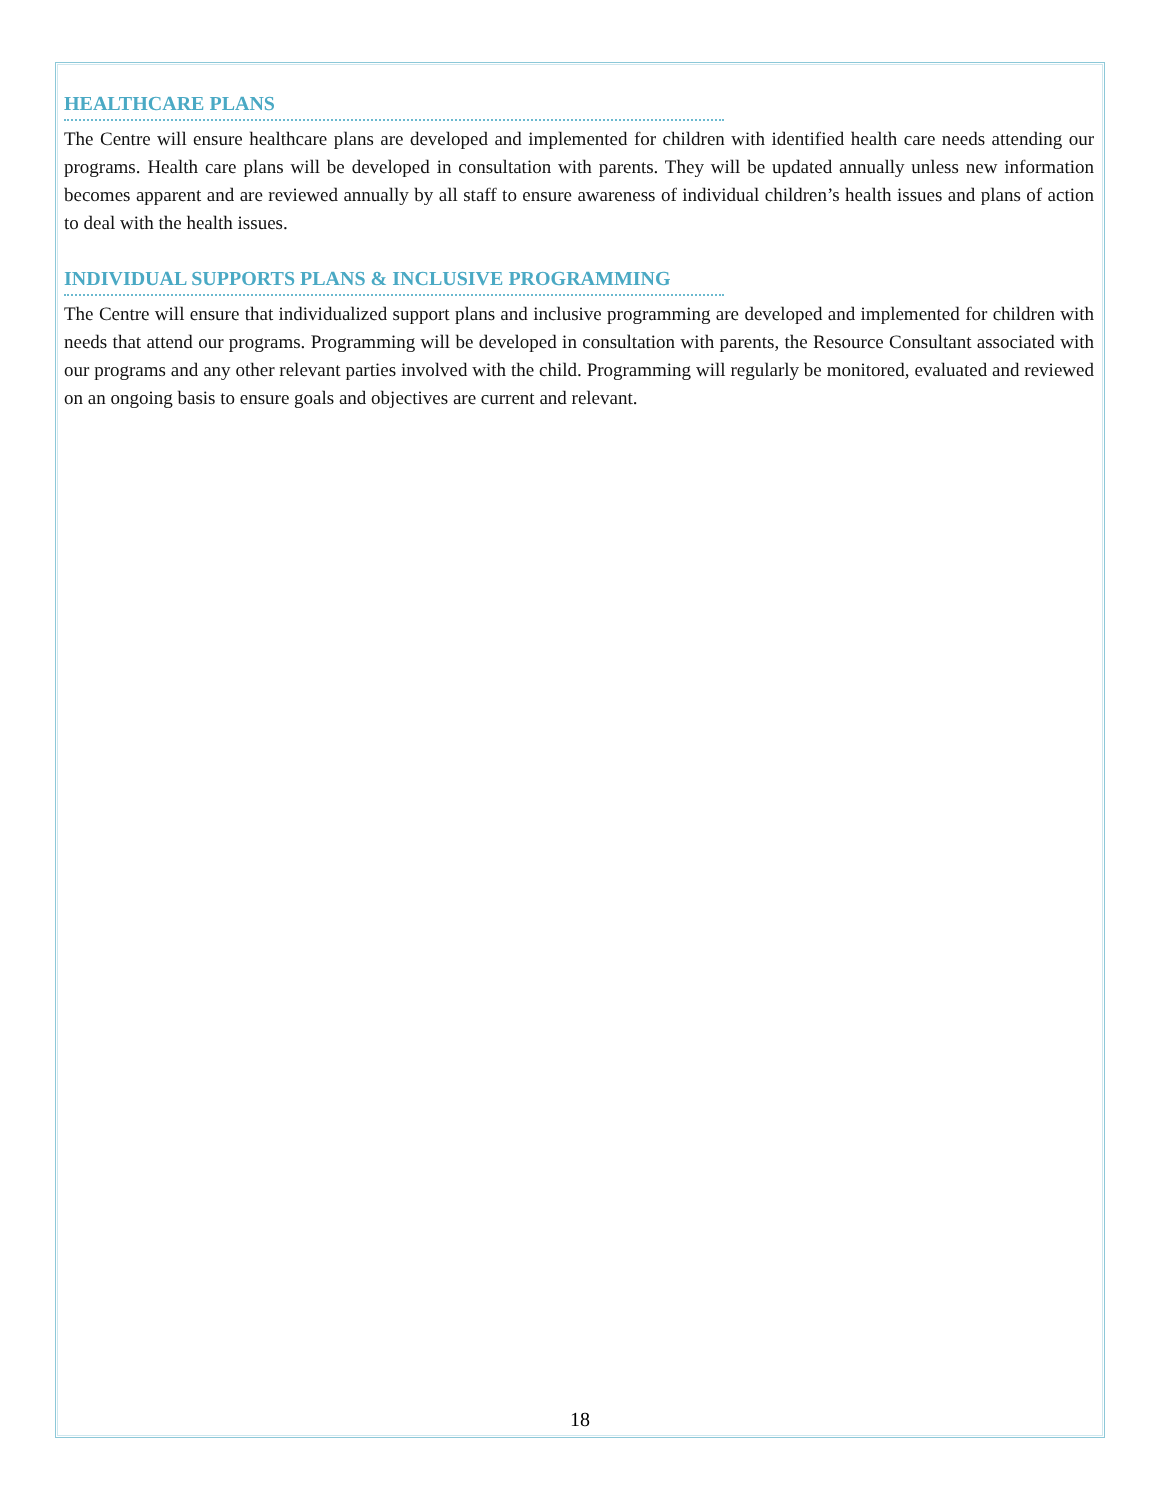HEALTHCARE PLANS
The Centre will ensure healthcare plans are developed and implemented for children with identified health care needs attending our programs. Health care plans will be developed in consultation with parents. They will be updated annually unless new information becomes apparent and are reviewed annually by all staff to ensure awareness of individual children’s health issues and plans of action to deal with the health issues.
INDIVIDUAL SUPPORTS PLANS & INCLUSIVE PROGRAMMING
The Centre will ensure that individualized support plans and inclusive programming are developed and implemented for children with needs that attend our programs. Programming will be developed in consultation with parents, the Resource Consultant associated with our programs and any other relevant parties involved with the child. Programming will regularly be monitored, evaluated and reviewed on an ongoing basis to ensure goals and objectives are current and relevant.
18